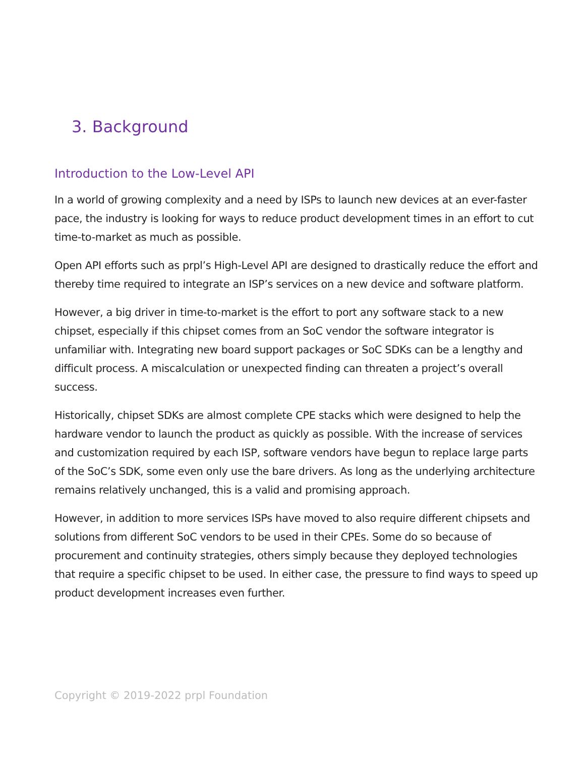3. Background
Introduction to the Low-Level API
In a world of growing complexity and a need by ISPs to launch new devices at an ever-faster pace, the industry is looking for ways to reduce product development times in an effort to cut time-to-market as much as possible.
Open API efforts such as prpl’s High-Level API are designed to drastically reduce the effort and thereby time required to integrate an ISP’s services on a new device and software platform.
However, a big driver in time-to-market is the effort to port any software stack to a new chipset, especially if this chipset comes from an SoC vendor the software integrator is unfamiliar with. Integrating new board support packages or SoC SDKs can be a lengthy and difficult process. A miscalculation or unexpected finding can threaten a project’s overall success.
Historically, chipset SDKs are almost complete CPE stacks which were designed to help the hardware vendor to launch the product as quickly as possible. With the increase of services and customization required by each ISP, software vendors have begun to replace large parts of the SoC’s SDK, some even only use the bare drivers. As long as the underlying architecture remains relatively unchanged, this is a valid and promising approach.
However, in addition to more services ISPs have moved to also require different chipsets and solutions from different SoC vendors to be used in their CPEs. Some do so because of procurement and continuity strategies, others simply because they deployed technologies that require a specific chipset to be used. In either case, the pressure to find ways to speed up product development increases even further.
Copyright © 2019-2022 prpl Foundation